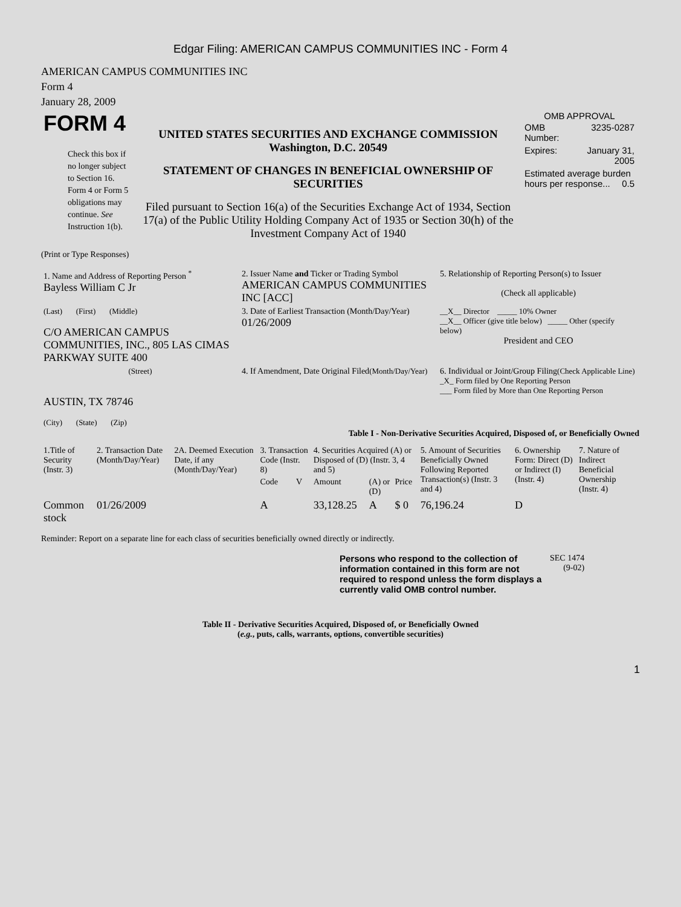Edgar Filing: AMERICAN CAMPUS COMMUNITIES INC - Form 4
AMERICAN CAMPUS COMMUNITIES INC
Form 4
January 28, 2009
| FORM 4 Check this box if no longer subject to Section 16. Form 4 or Form 5 obligations may continue. See Instruction 1(b). | UNITED STATES SECURITIES AND EXCHANGE COMMISSION Washington, D.C. 20549 STATEMENT OF CHANGES IN BENEFICIAL OWNERSHIP OF SECURITIES Filed pursuant to Section 16(a) of the Securities Exchange Act of 1934, Section 17(a) of the Public Utility Holding Company Act of 1935 or Section 30(h) of the Investment Company Act of 1940 | OMB APPROVAL / OMB Number: / 3235-0287 / / Expires: / January 31, 2005 / / Estimated average burden hours per response... 0.5 / / |
(Print or Type Responses)
| 1. Name and Address of Reporting Person <sup>*</sup> Bayless William C Jr | 2. Issuer Name and Ticker or Trading Symbol AMERICAN CAMPUS COMMUNITIES INC [ACC] | 5. Relationship of Reporting Person(s) to Issuer (Check all applicable) |
| (Last) (First) (Middle) C/O AMERICAN CAMPUS COMMUNITIES, INC., 805 LAS CIMAS PARKWAY SUITE 400 | 3. Date of Earliest Transaction (Month/Day/Year) 01/26/2009 | __X__ Director _____ 10% Owner __X__ Officer (give title below) _____ Other (specify below) President and CEO |
| (Street) AUSTIN, TX 78746 (City) (State) (Zip) | 4. If Amendment, Date Original Filed (Month/Day/Year) | 6. Individual or Joint/Group Filing (Check Applicable Line) _X_ Form filed by One Reporting Person ___ Form filed by More than One Reporting Person |
Table I - Non-Derivative Securities Acquired, Disposed of, or Beneficially Owned
| 1.Title of Security (Instr. 3) | 2. Transaction Date (Month/Day/Year) | 2A. Deemed Execution Date, if any (Month/Day/Year) | 3. Transaction Code (Instr. 8) | | 4. Securities Acquired (A) or Disposed of (D) (Instr. 3, 4 and 5) | | | 5. Amount of Securities Beneficially Owned Following Reported Transaction(s) (Instr. 3 and 4) | 6. Ownership Form: Direct (D) or Indirect (I) (Instr. 4) | 7. Nature of Indirect Beneficial Ownership (Instr. 4) |
| --- | --- | --- | --- | --- | --- | --- | --- | --- | --- | --- |
| | | | Code | V | Amount | (A) or (D) | Price | | | |
| Common stock | 01/26/2009 | | A | | 33,128.25 | A | $ 0 | 76,196.24 | D | |
Reminder: Report on a separate line for each class of securities beneficially owned directly or indirectly.
| Persons who respond to the collection of information contained in this form are not required to respond unless the form displays a currently valid OMB control number. | SEC 1474 (9-02) |
Table II - Derivative Securities Acquired, Disposed of, or Beneficially Owned
(e.g., puts, calls, warrants, options, convertible securities)
1